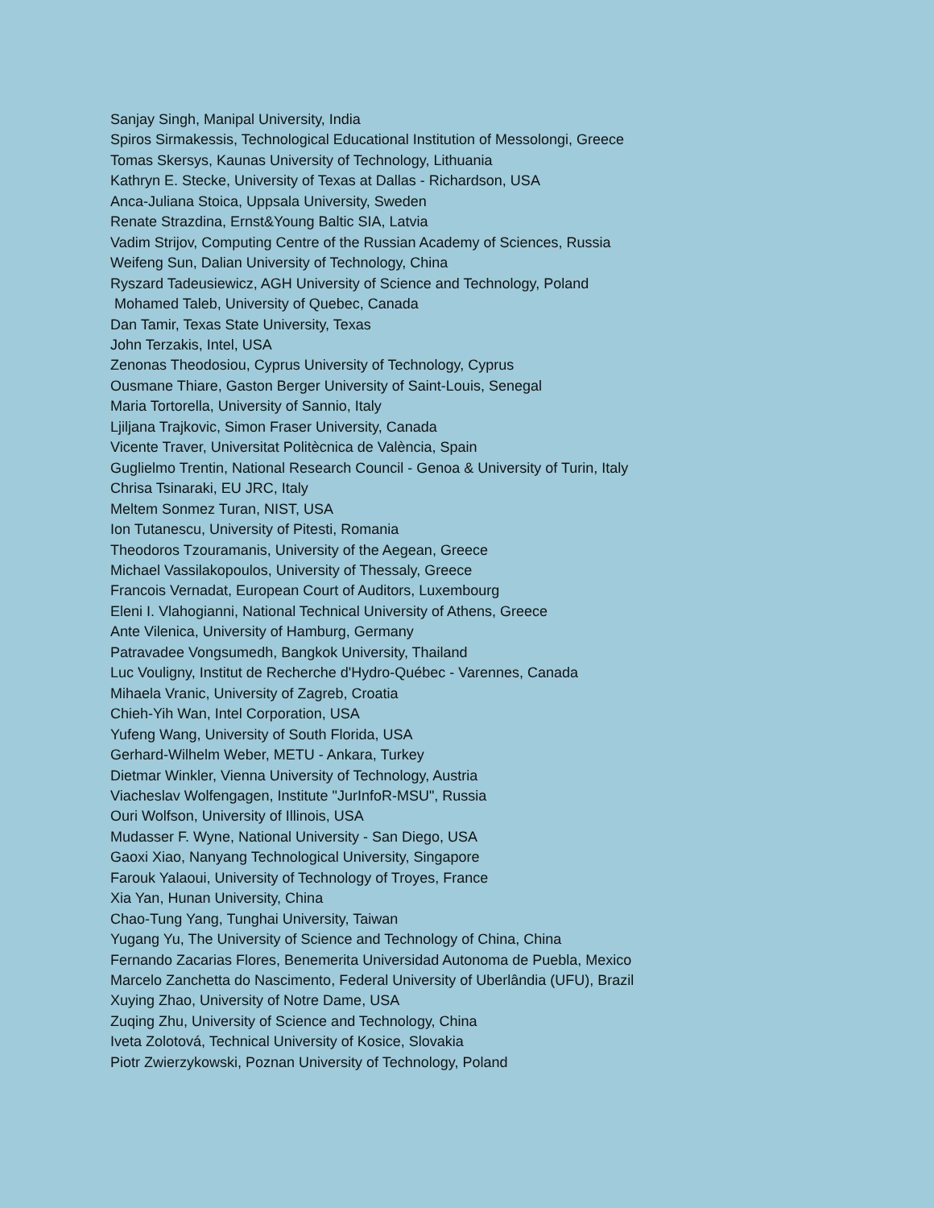Sanjay Singh, Manipal University, India
Spiros Sirmakessis, Technological Educational Institution of Messolongi, Greece
Tomas Skersys, Kaunas University of Technology, Lithuania
Kathryn E. Stecke, University of Texas at Dallas - Richardson, USA
Anca-Juliana Stoica, Uppsala University, Sweden
Renate Strazdina, Ernst&Young Baltic SIA, Latvia
Vadim Strijov, Computing Centre of the Russian Academy of Sciences, Russia
Weifeng Sun, Dalian University of Technology, China
Ryszard Tadeusiewicz, AGH University of Science and Technology, Poland
Mohamed Taleb, University of Quebec, Canada
Dan Tamir, Texas State University, Texas
John Terzakis, Intel, USA
Zenonas Theodosiou, Cyprus University of Technology, Cyprus
Ousmane Thiare, Gaston Berger University of Saint-Louis, Senegal
Maria Tortorella, University of Sannio, Italy
Ljiljana Trajkovic, Simon Fraser University, Canada
Vicente Traver, Universitat Politècnica de València, Spain
Guglielmo Trentin, National Research Council - Genoa & University of Turin, Italy
Chrisa Tsinaraki, EU JRC, Italy
Meltem Sonmez Turan, NIST, USA
Ion Tutanescu, University of Pitesti, Romania
Theodoros Tzouramanis, University of the Aegean, Greece
Michael Vassilakopoulos, University of Thessaly, Greece
Francois Vernadat, European Court of Auditors, Luxembourg
Eleni I. Vlahogianni, National Technical University of Athens, Greece
Ante Vilenica, University of Hamburg, Germany
Patravadee Vongsumedh, Bangkok University, Thailand
Luc Vouligny, Institut de Recherche d'Hydro-Québec - Varennes, Canada
Mihaela Vranic, University of Zagreb, Croatia
Chieh-Yih Wan, Intel Corporation, USA
Yufeng Wang, University of South Florida, USA
Gerhard-Wilhelm Weber, METU - Ankara, Turkey
Dietmar Winkler, Vienna University of Technology, Austria
Viacheslav Wolfengagen, Institute "JurInfoR-MSU", Russia
Ouri Wolfson, University of Illinois, USA
Mudasser F. Wyne, National University - San Diego, USA
Gaoxi Xiao, Nanyang Technological University, Singapore
Farouk Yalaoui, University of Technology of Troyes, France
Xia Yan, Hunan University, China
Chao-Tung Yang, Tunghai University, Taiwan
Yugang Yu, The University of Science and Technology of China, China
Fernando Zacarias Flores, Benemerita Universidad Autonoma de Puebla, Mexico
Marcelo Zanchetta do Nascimento, Federal University of Uberlândia (UFU), Brazil
Xuying Zhao, University of Notre Dame, USA
Zuqing Zhu, University of Science and Technology, China
Iveta Zolotová, Technical University of Kosice, Slovakia
Piotr Zwierzykowski, Poznan University of Technology, Poland